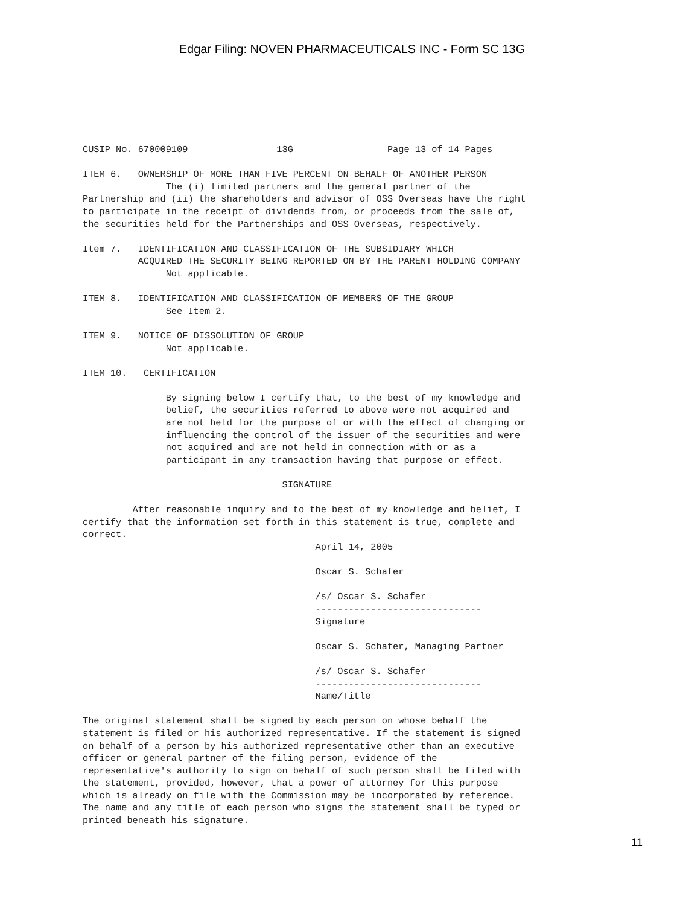Edgar Filing: NOVEN PHARMACEUTICALS INC - Form SC 13G
CUSIP No. 670009109                13G                 Page 13 of 14 Pages

ITEM 6.   OWNERSHIP OF MORE THAN FIVE PERCENT ON BEHALF OF ANOTHER PERSON
               The (i) limited partners and the general partner of the
Partnership and (ii) the shareholders and advisor of OSS Overseas have the right
to participate in the receipt of dividends from, or proceeds from the sale of,
the securities held for the Partnerships and OSS Overseas, respectively.

Item 7.   IDENTIFICATION AND CLASSIFICATION OF THE SUBSIDIARY WHICH
          ACQUIRED THE SECURITY BEING REPORTED ON BY THE PARENT HOLDING COMPANY
               Not applicable.

ITEM 8.   IDENTIFICATION AND CLASSIFICATION OF MEMBERS OF THE GROUP
               See Item 2.

ITEM 9.   NOTICE OF DISSOLUTION OF GROUP
               Not applicable.

ITEM 10.   CERTIFICATION

               By signing below I certify that, to the best of my knowledge and
               belief, the securities referred to above were not acquired and
               are not held for the purpose of or with the effect of changing or
               influencing the control of the issuer of the securities and were
               not acquired and are not held in connection with or as a
               participant in any transaction having that purpose or effect.

                                    SIGNATURE

         After reasonable inquiry and to the best of my knowledge and belief, I
certify that the information set forth in this statement is true, complete and
correct.
                                          April 14, 2005

                                          Oscar S. Schafer

                                          /s/ Oscar S. Schafer
                                          ------------------------------
                                          Signature

                                          Oscar S. Schafer, Managing Partner

                                          /s/ Oscar S. Schafer
                                          ------------------------------
                                          Name/Title

The original statement shall be signed by each person on whose behalf the
statement is filed or his authorized representative. If the statement is signed
on behalf of a person by his authorized representative other than an executive
officer or general partner of the filing person, evidence of the
representative's authority to sign on behalf of such person shall be filed with
the statement, provided, however, that a power of attorney for this purpose
which is already on file with the Commission may be incorporated by reference.
The name and any title of each person who signs the statement shall be typed or
printed beneath his signature.
11